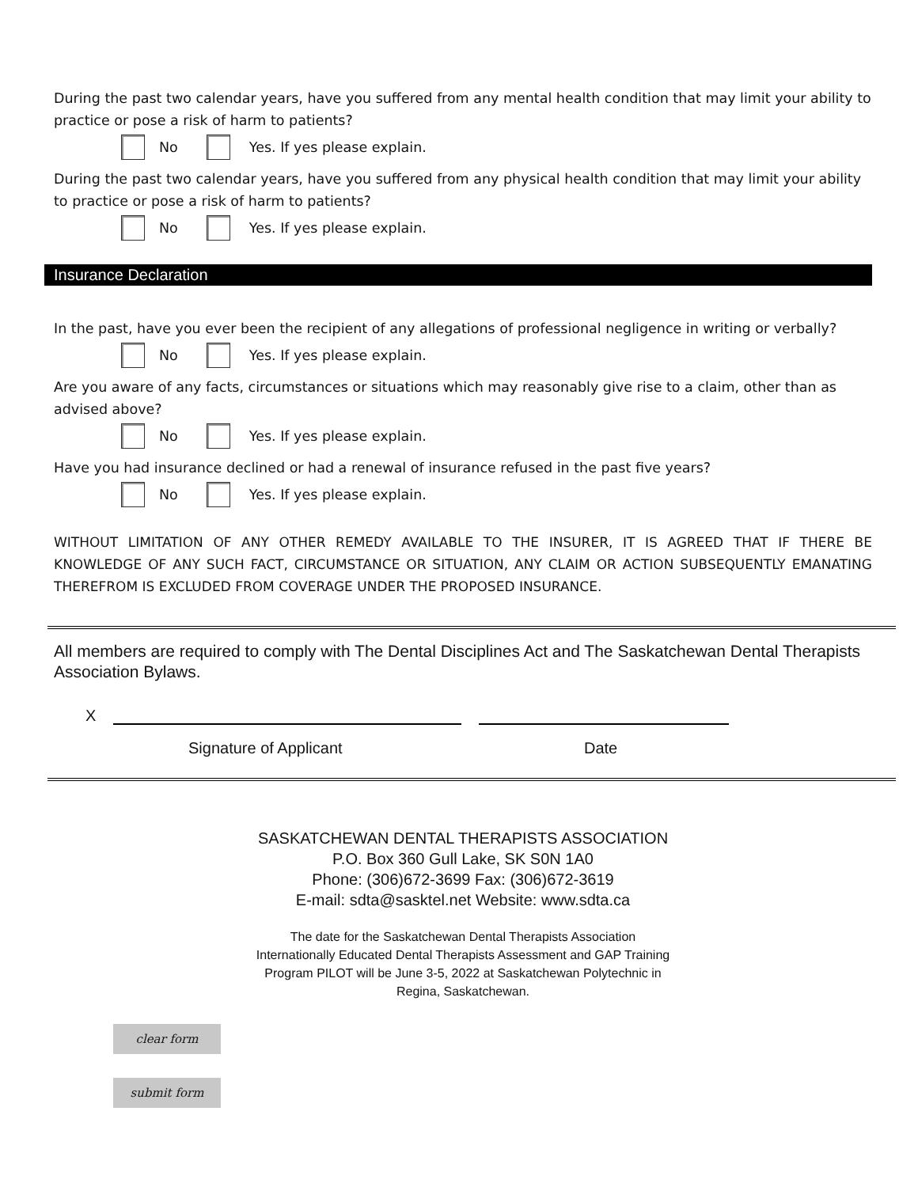During the past two calendar years, have you suffered from any mental health condition that may limit your ability to practice or pose a risk of harm to patients?
No Yes. If yes please explain.
During the past two calendar years, have you suffered from any physical health condition that may limit your ability to practice or pose a risk of harm to patients?
No Yes. If yes please explain.
Insurance Declaration
In the past, have you ever been the recipient of any allegations of professional negligence in writing or verbally?
No Yes. If yes please explain.
Are you aware of any facts, circumstances or situations which may reasonably give rise to a claim, other than as advised above?
No Yes. If yes please explain.
Have you had insurance declined or had a renewal of insurance refused in the past five years?
No Yes. If yes please explain.
WITHOUT LIMITATION OF ANY OTHER REMEDY AVAILABLE TO THE INSURER, IT IS AGREED THAT IF THERE BE KNOWLEDGE OF ANY SUCH FACT, CIRCUMSTANCE OR SITUATION, ANY CLAIM OR ACTION SUBSEQUENTLY EMANATING THEREFROM IS EXCLUDED FROM COVERAGE UNDER THE PROPOSED INSURANCE.
All members are required to comply with The Dental Disciplines Act and The Saskatchewan Dental Therapists Association Bylaws.
X
Signature of Applicant Date
SASKATCHEWAN DENTAL THERAPISTS ASSOCIATION
P.O. Box 360 Gull Lake, SK S0N 1A0
Phone: (306)672-3699 Fax: (306)672-3619
E-mail: sdta@sasktel.net Website: www.sdta.ca
The date for the Saskatchewan Dental Therapists Association
Internationally Educated Dental Therapists Assessment and GAP Training
Program PILOT will be June 3-5, 2022 at Saskatchewan Polytechnic in
Regina, Saskatchewan.
clear form
submit form